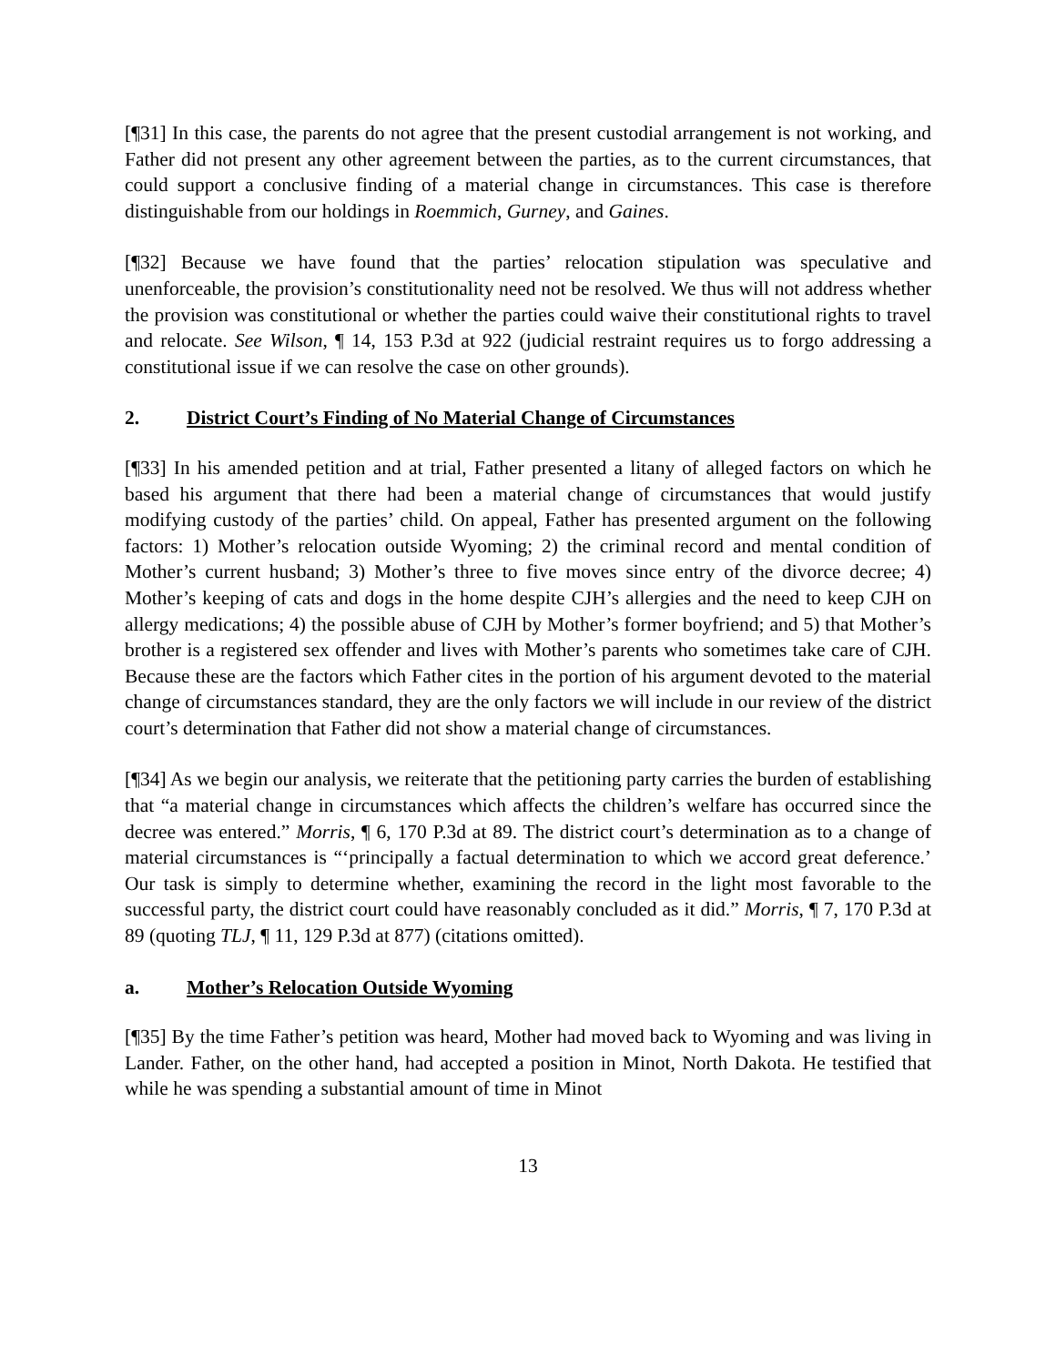[¶31] In this case, the parents do not agree that the present custodial arrangement is not working, and Father did not present any other agreement between the parties, as to the current circumstances, that could support a conclusive finding of a material change in circumstances. This case is therefore distinguishable from our holdings in Roemmich, Gurney, and Gaines.
[¶32] Because we have found that the parties’ relocation stipulation was speculative and unenforceable, the provision’s constitutionality need not be resolved. We thus will not address whether the provision was constitutional or whether the parties could waive their constitutional rights to travel and relocate. See Wilson, ¶ 14, 153 P.3d at 922 (judicial restraint requires us to forgo addressing a constitutional issue if we can resolve the case on other grounds).
2. District Court’s Finding of No Material Change of Circumstances
[¶33] In his amended petition and at trial, Father presented a litany of alleged factors on which he based his argument that there had been a material change of circumstances that would justify modifying custody of the parties’ child. On appeal, Father has presented argument on the following factors: 1) Mother’s relocation outside Wyoming; 2) the criminal record and mental condition of Mother’s current husband; 3) Mother’s three to five moves since entry of the divorce decree; 4) Mother’s keeping of cats and dogs in the home despite CJH’s allergies and the need to keep CJH on allergy medications; 4) the possible abuse of CJH by Mother’s former boyfriend; and 5) that Mother’s brother is a registered sex offender and lives with Mother’s parents who sometimes take care of CJH. Because these are the factors which Father cites in the portion of his argument devoted to the material change of circumstances standard, they are the only factors we will include in our review of the district court’s determination that Father did not show a material change of circumstances.
[¶34] As we begin our analysis, we reiterate that the petitioning party carries the burden of establishing that “a material change in circumstances which affects the children’s welfare has occurred since the decree was entered.” Morris, ¶ 6, 170 P.3d at 89. The district court’s determination as to a change of material circumstances is “‘principally a factual determination to which we accord great deference.’ Our task is simply to determine whether, examining the record in the light most favorable to the successful party, the district court could have reasonably concluded as it did.” Morris, ¶ 7, 170 P.3d at 89 (quoting TLJ, ¶ 11, 129 P.3d at 877) (citations omitted).
a. Mother’s Relocation Outside Wyoming
[¶35] By the time Father’s petition was heard, Mother had moved back to Wyoming and was living in Lander. Father, on the other hand, had accepted a position in Minot, North Dakota. He testified that while he was spending a substantial amount of time in Minot
13